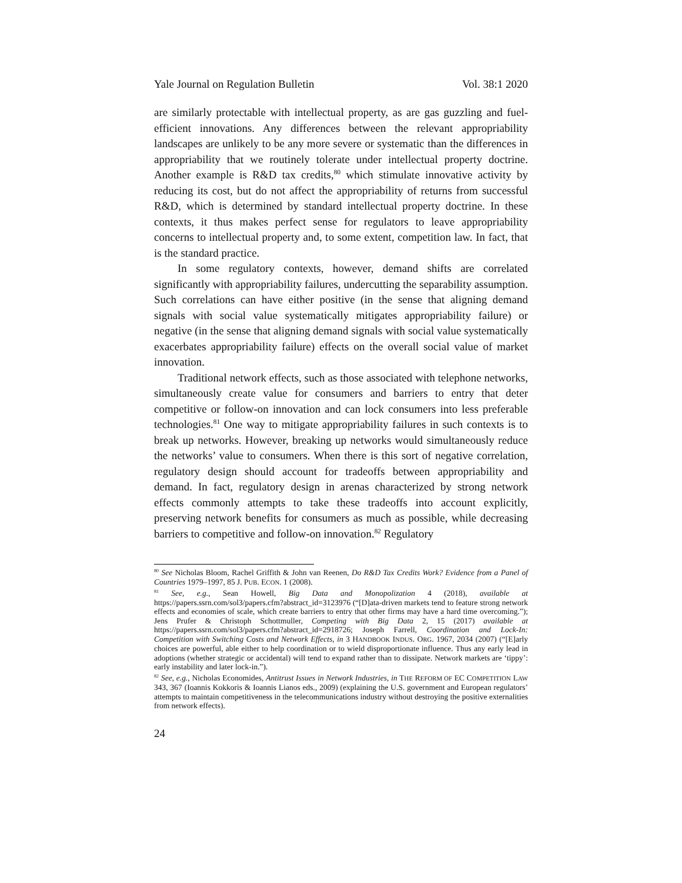Yale Journal on Regulation Bulletin Vol. 38:1 2020
are similarly protectable with intellectual property, as are gas guzzling and fuel-efficient innovations. Any differences between the relevant appropriability landscapes are unlikely to be any more severe or systematic than the differences in appropriability that we routinely tolerate under intellectual property doctrine. Another example is R&D tax credits,<sup>80</sup> which stimulate innovative activity by reducing its cost, but do not affect the appropriability of returns from successful R&D, which is determined by standard intellectual property doctrine. In these contexts, it thus makes perfect sense for regulators to leave appropriability concerns to intellectual property and, to some extent, competition law. In fact, that is the standard practice.
In some regulatory contexts, however, demand shifts are correlated significantly with appropriability failures, undercutting the separability assumption. Such correlations can have either positive (in the sense that aligning demand signals with social value systematically mitigates appropriability failure) or negative (in the sense that aligning demand signals with social value systematically exacerbates appropriability failure) effects on the overall social value of market innovation.
Traditional network effects, such as those associated with telephone networks, simultaneously create value for consumers and barriers to entry that deter competitive or follow-on innovation and can lock consumers into less preferable technologies.<sup>81</sup> One way to mitigate appropriability failures in such contexts is to break up networks. However, breaking up networks would simultaneously reduce the networks’ value to consumers. When there is this sort of negative correlation, regulatory design should account for tradeoffs between appropriability and demand. In fact, regulatory design in arenas characterized by strong network effects commonly attempts to take these tradeoffs into account explicitly, preserving network benefits for consumers as much as possible, while decreasing barriers to competitive and follow-on innovation.<sup>82</sup> Regulatory
<sup>80</sup> See Nicholas Bloom, Rachel Griffith & John van Reenen, Do R&D Tax Credits Work? Evidence from a Panel of Countries 1979–1997, 85 J. PUB. ECON. 1 (2008).
<sup>81</sup> See, e.g., Sean Howell, Big Data and Monopolization 4 (2018), available at https://papers.ssrn.com/sol3/papers.cfm?abstract_id=3123976 (“[D]ata-driven markets tend to feature strong network effects and economies of scale, which create barriers to entry that other firms may have a hard time overcoming.”); Jens Prufer & Christoph Schottmuller, Competing with Big Data 2, 15 (2017) available at https://papers.ssrn.com/sol3/papers.cfm?abstract_id=2918726; Joseph Farrell, Coordination and Lock-In: Competition with Switching Costs and Network Effects, in 3 HANDBOOK INDUS. ORG. 1967, 2034 (2007) (“[E]arly choices are powerful, able either to help coordination or to wield disproportionate influence. Thus any early lead in adoptions (whether strategic or accidental) will tend to expand rather than to dissipate. Network markets are ‘tippy’: early instability and later lock-in.”).
<sup>82</sup> See, e.g., Nicholas Economides, Antitrust Issues in Network Industries, in THE REFORM OF EC COMPETITION LAW 343, 367 (Ioannis Kokkoris & Ioannis Lianos eds., 2009) (explaining the U.S. government and European regulators’ attempts to maintain competitiveness in the telecommunications industry without destroying the positive externalities from network effects).
24